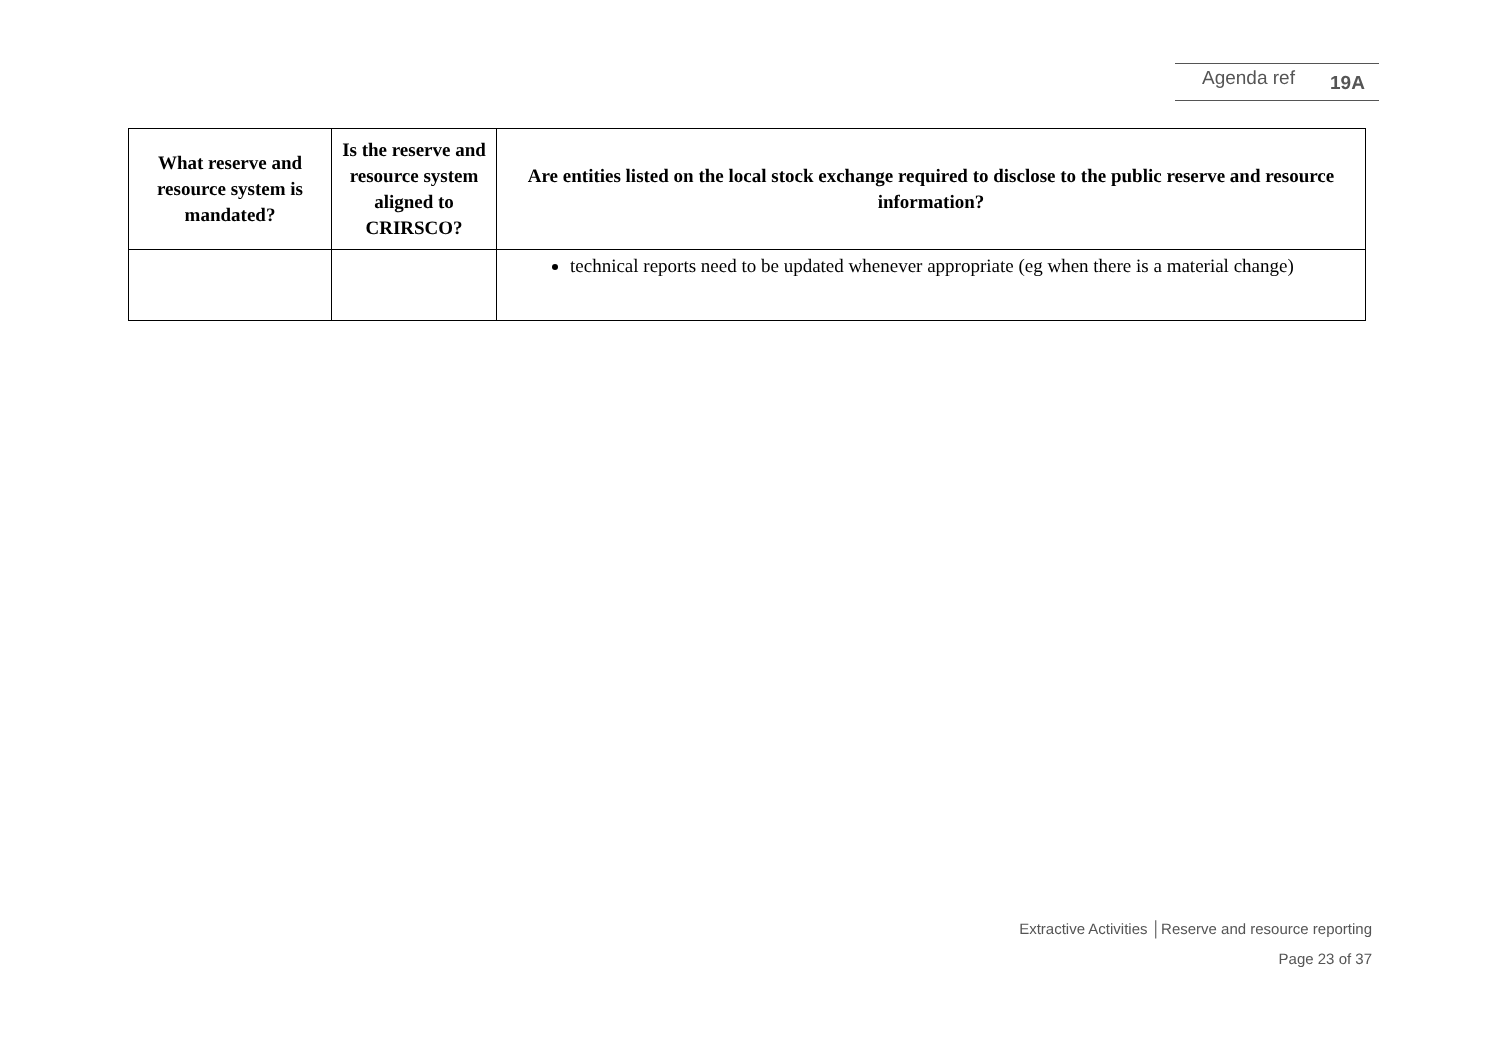Agenda ref 19A
| What reserve and resource system is mandated? | Is the reserve and resource system aligned to CRIRSCO? | Are entities listed on the local stock exchange required to disclose to the public reserve and resource information? |
| --- | --- | --- |
| | | technical reports need to be updated whenever appropriate (eg when there is a material change) |
Extractive Activities │Reserve and resource reporting
Page 23 of 37